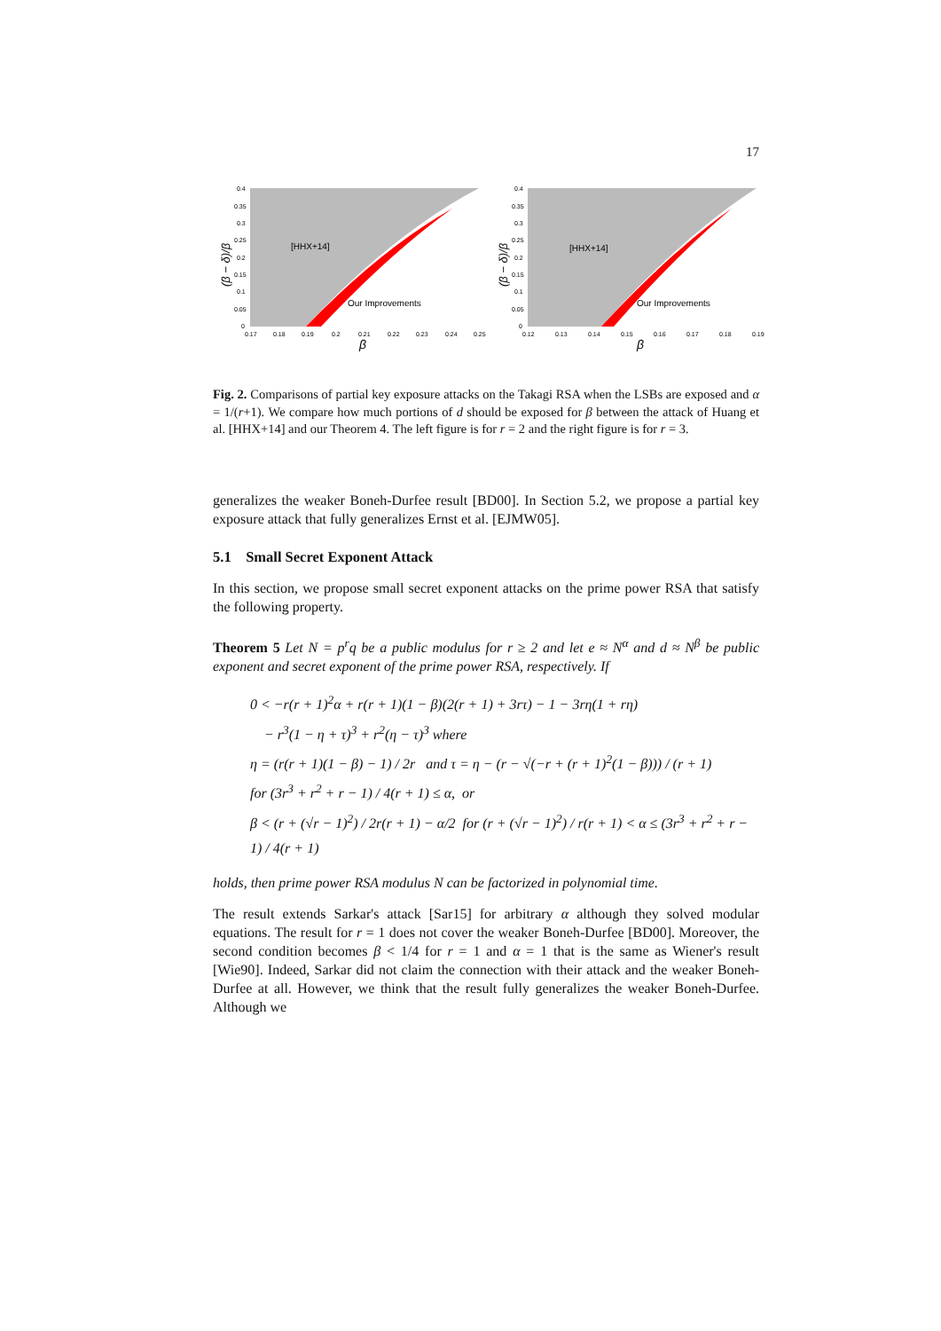17
0.4
0.35
0.3
0.25
0.2
0.15
0.1
0.05
0
0.17
0.18
0.19
0.2
0.21
0.22
0.23
0.24
0.25
[HHX+14]
Our Improvements
β
(β − δ)/β
0.4
0.35
0.3
0.25
0.2
0.15
0.1
0.05
0
0.12
0.13
0.14
0.15
0.16
0.17
0.18
0.19
[HHX+14]
Our Improvements
β
(β − δ)/β
Fig. 2. Comparisons of partial key exposure attacks on the Takagi RSA when the LSBs are exposed and α = 1/(r+1). We compare how much portions of d should be exposed for β between the attack of Huang et al. [HHX+14] and our Theorem 4. The left figure is for r = 2 and the right figure is for r = 3.
generalizes the weaker Boneh-Durfee result [BD00]. In Section 5.2, we propose a partial key exposure attack that fully generalizes Ernst et al. [EJMW05].
5.1 Small Secret Exponent Attack
In this section, we propose small secret exponent attacks on the prime power RSA that satisfy the following property.
Theorem 5 Let N = p<sup>r</sup>q be a public modulus for r ≥ 2 and let e ≈ N<sup>α</sup> and d ≈ N<sup>β</sup> be public exponent and secret exponent of the prime power RSA, respectively. If
0 < −r(r + 1)<sup>2</sup>α + r(r + 1)(1 − β)(2(r + 1) + 3rτ) − 1 − 3rη(1 + rη)
− r<sup>3</sup>(1 − η + τ)<sup>3</sup> + r<sup>2</sup>(η − τ)<sup>3</sup> where
η = (r(r + 1)(1 − β) − 1) / 2r and τ = η − (r − √(−r + (r + 1)<sup>2</sup>(1 − β))) / (r + 1)
for (3r<sup>3</sup> + r<sup>2</sup> + r − 1) / 4(r + 1) ≤ α, or
β < (r + (√r − 1)<sup>2</sup>) / 2r(r + 1) − α/2 for (r + (√r − 1)<sup>2</sup>) / r(r + 1) < α ≤ (3r<sup>3</sup> + r<sup>2</sup> + r − 1) / 4(r + 1)
holds, then prime power RSA modulus N can be factorized in polynomial time.
The result extends Sarkar's attack [Sar15] for arbitrary α although they solved modular equations. The result for r = 1 does not cover the weaker Boneh-Durfee [BD00]. Moreover, the second condition becomes β < 1/4 for r = 1 and α = 1 that is the same as Wiener's result [Wie90]. Indeed, Sarkar did not claim the connection with their attack and the weaker Boneh-Durfee at all. However, we think that the result fully generalizes the weaker Boneh-Durfee. Although we